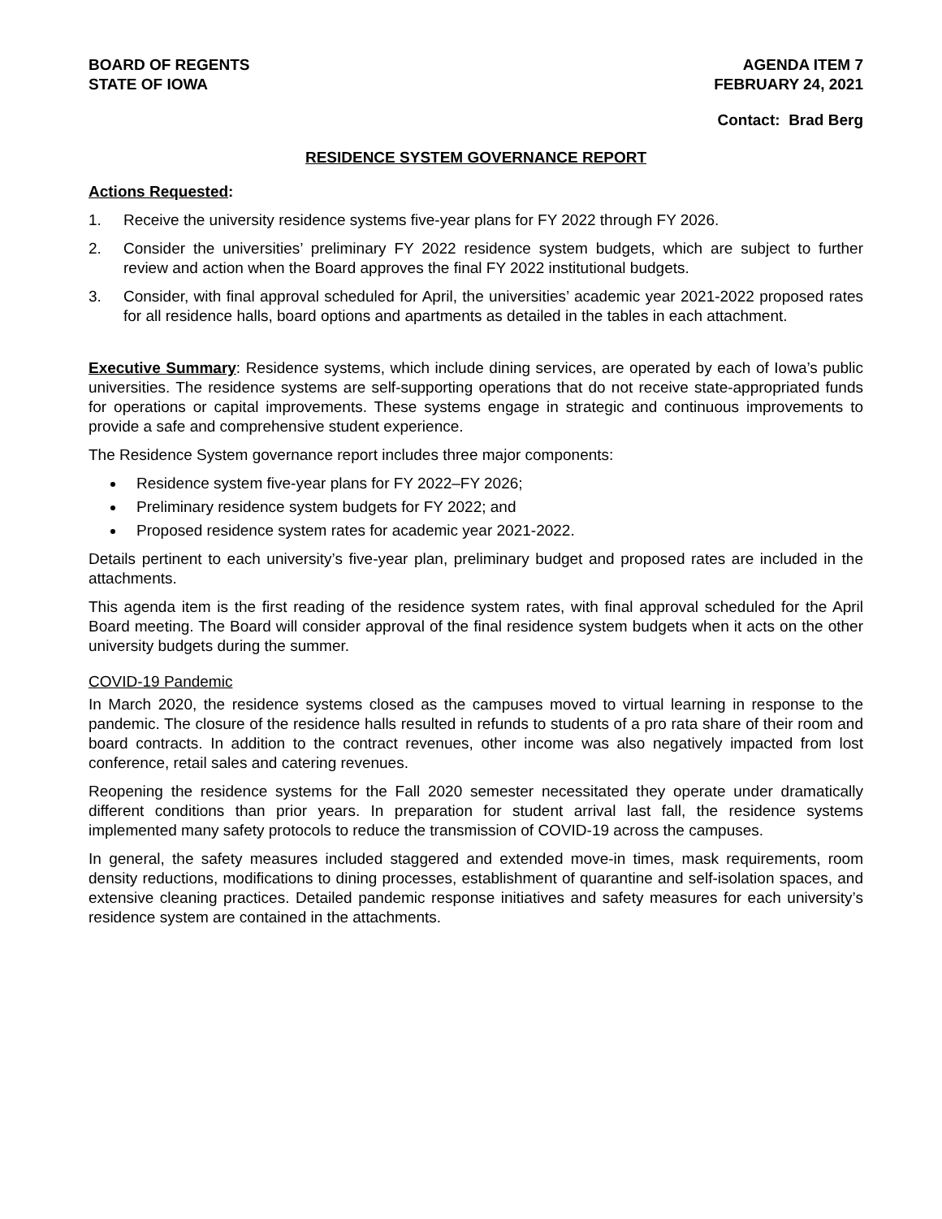BOARD OF REGENTS
STATE OF IOWA
AGENDA ITEM 7
FEBRUARY 24, 2021
Contact: Brad Berg
RESIDENCE SYSTEM GOVERNANCE REPORT
Actions Requested:
1. Receive the university residence systems five-year plans for FY 2022 through FY 2026.
2. Consider the universities’ preliminary FY 2022 residence system budgets, which are subject to further review and action when the Board approves the final FY 2022 institutional budgets.
3. Consider, with final approval scheduled for April, the universities’ academic year 2021-2022 proposed rates for all residence halls, board options and apartments as detailed in the tables in each attachment.
Executive Summary: Residence systems, which include dining services, are operated by each of Iowa’s public universities. The residence systems are self-supporting operations that do not receive state-appropriated funds for operations or capital improvements. These systems engage in strategic and continuous improvements to provide a safe and comprehensive student experience.
The Residence System governance report includes three major components:
Residence system five-year plans for FY 2022–FY 2026;
Preliminary residence system budgets for FY 2022; and
Proposed residence system rates for academic year 2021-2022.
Details pertinent to each university’s five-year plan, preliminary budget and proposed rates are included in the attachments.
This agenda item is the first reading of the residence system rates, with final approval scheduled for the April Board meeting. The Board will consider approval of the final residence system budgets when it acts on the other university budgets during the summer.
COVID-19 Pandemic
In March 2020, the residence systems closed as the campuses moved to virtual learning in response to the pandemic. The closure of the residence halls resulted in refunds to students of a pro rata share of their room and board contracts. In addition to the contract revenues, other income was also negatively impacted from lost conference, retail sales and catering revenues.
Reopening the residence systems for the Fall 2020 semester necessitated they operate under dramatically different conditions than prior years. In preparation for student arrival last fall, the residence systems implemented many safety protocols to reduce the transmission of COVID-19 across the campuses.
In general, the safety measures included staggered and extended move-in times, mask requirements, room density reductions, modifications to dining processes, establishment of quarantine and self-isolation spaces, and extensive cleaning practices. Detailed pandemic response initiatives and safety measures for each university’s residence system are contained in the attachments.